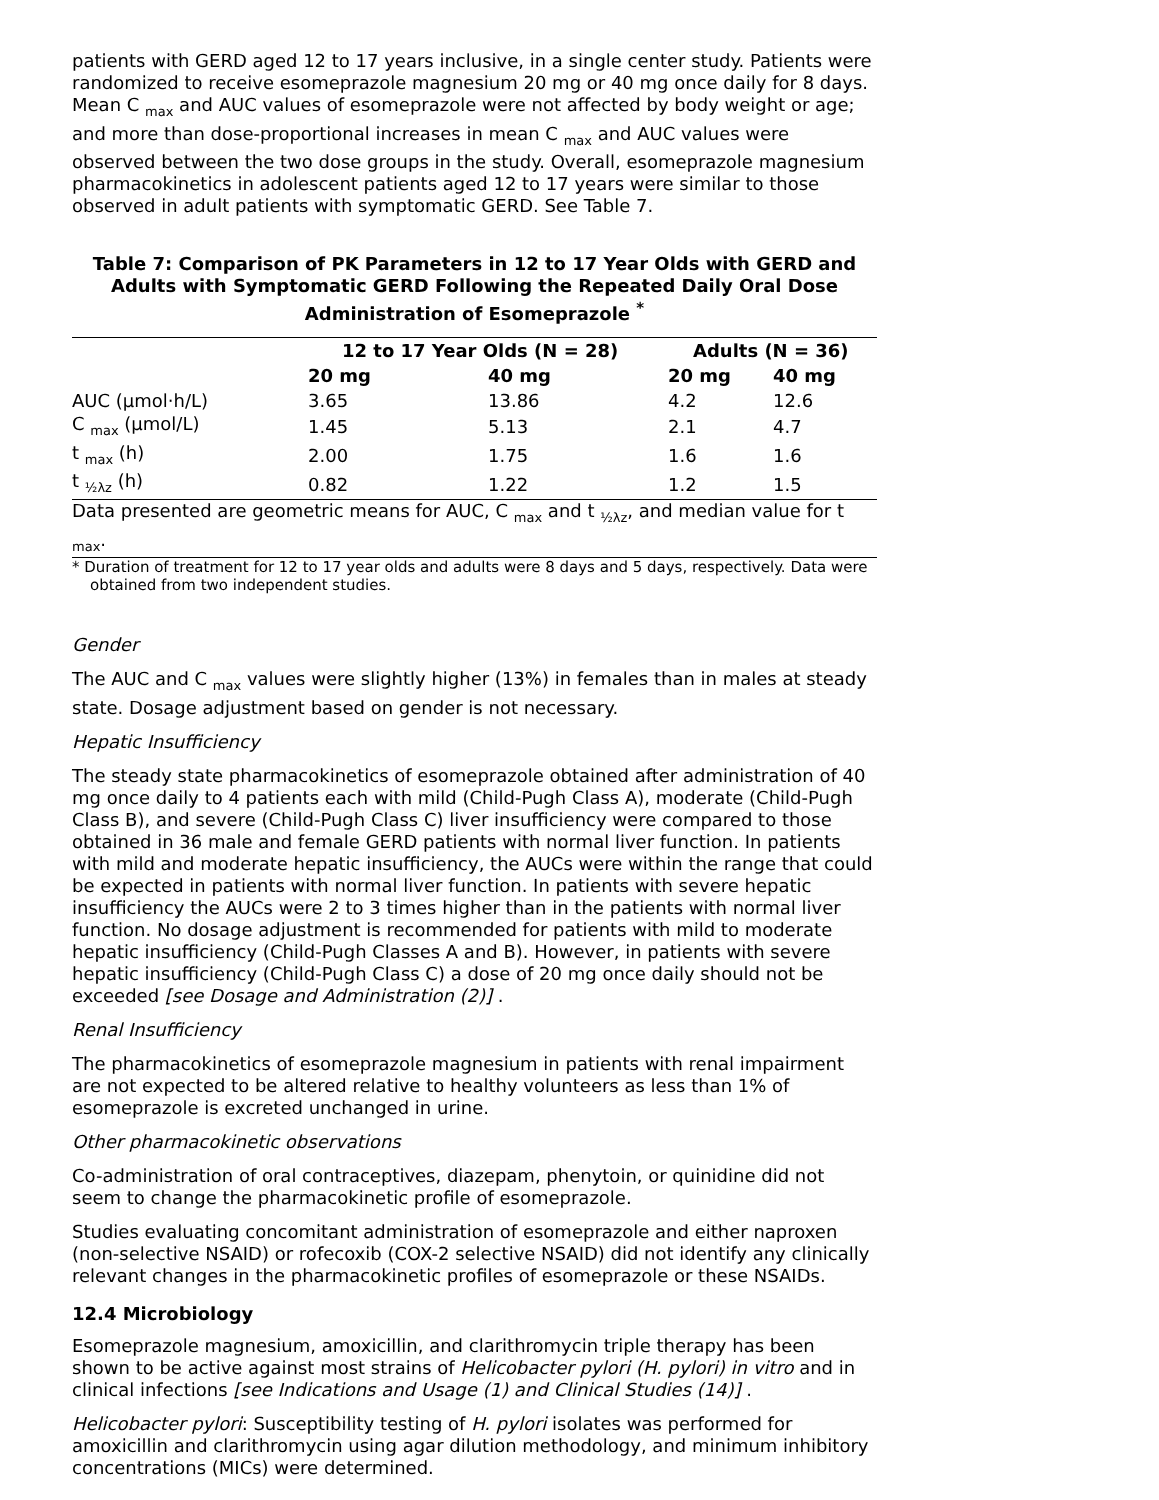patients with GERD aged 12 to 17 years inclusive, in a single center study. Patients were randomized to receive esomeprazole magnesium 20 mg or 40 mg once daily for 8 days. Mean C <sub>max</sub> and AUC values of esomeprazole were not affected by body weight or age; and more than dose-proportional increases in mean C <sub>max</sub> and AUC values were observed between the two dose groups in the study. Overall, esomeprazole magnesium pharmacokinetics in adolescent patients aged 12 to 17 years were similar to those observed in adult patients with symptomatic GERD. See Table 7.
Table 7: Comparison of PK Parameters in 12 to 17 Year Olds with GERD and Adults with Symptomatic GERD Following the Repeated Daily Oral Dose Administration of Esomeprazole <sup>*</sup>
| | 12 to 17 Year Olds (N = 28) | | Adults (N = 36) | |
| --- | --- | --- | --- | --- |
| | 20 mg | 40 mg | 20 mg | 40 mg |
| AUC (µmol·h/L) | 3.65 | 13.86 | 4.2 | 12.6 |
| C <sub>max</sub> (µmol/L) | 1.45 | 5.13 | 2.1 | 4.7 |
| t <sub>max</sub> (h) | 2.00 | 1.75 | 1.6 | 1.6 |
| t <sub>½λz</sub> (h) | 0.82 | 1.22 | 1.2 | 1.5 |
| Data presented are geometric means for AUC, C <sub>max</sub> and t <sub>½λz</sub>, and median value for t <sub>max</sub>. | | | | |
* Duration of treatment for 12 to 17 year olds and adults were 8 days and 5 days, respectively. Data were obtained from two independent studies.
Gender
The AUC and C <sub>max</sub> values were slightly higher (13%) in females than in males at steady state. Dosage adjustment based on gender is not necessary.
Hepatic Insufficiency
The steady state pharmacokinetics of esomeprazole obtained after administration of 40 mg once daily to 4 patients each with mild (Child-Pugh Class A), moderate (Child-Pugh Class B), and severe (Child-Pugh Class C) liver insufficiency were compared to those obtained in 36 male and female GERD patients with normal liver function. In patients with mild and moderate hepatic insufficiency, the AUCs were within the range that could be expected in patients with normal liver function. In patients with severe hepatic insufficiency the AUCs were 2 to 3 times higher than in the patients with normal liver function. No dosage adjustment is recommended for patients with mild to moderate hepatic insufficiency (Child-Pugh Classes A and B). However, in patients with severe hepatic insufficiency (Child-Pugh Class C) a dose of 20 mg once daily should not be exceeded [see Dosage and Administration (2)] .
Renal Insufficiency
The pharmacokinetics of esomeprazole magnesium in patients with renal impairment are not expected to be altered relative to healthy volunteers as less than 1% of esomeprazole is excreted unchanged in urine.
Other pharmacokinetic observations
Co-administration of oral contraceptives, diazepam, phenytoin, or quinidine did not seem to change the pharmacokinetic profile of esomeprazole.
Studies evaluating concomitant administration of esomeprazole and either naproxen (non-selective NSAID) or rofecoxib (COX-2 selective NSAID) did not identify any clinically relevant changes in the pharmacokinetic profiles of esomeprazole or these NSAIDs.
12.4 Microbiology
Esomeprazole magnesium, amoxicillin, and clarithromycin triple therapy has been shown to be active against most strains of Helicobacter pylori (H. pylori) in vitro and in clinical infections [see Indications and Usage (1) and Clinical Studies (14)] .
Helicobacter pylori: Susceptibility testing of H. pylori isolates was performed for amoxicillin and clarithromycin using agar dilution methodology, and minimum inhibitory concentrations (MICs) were determined.